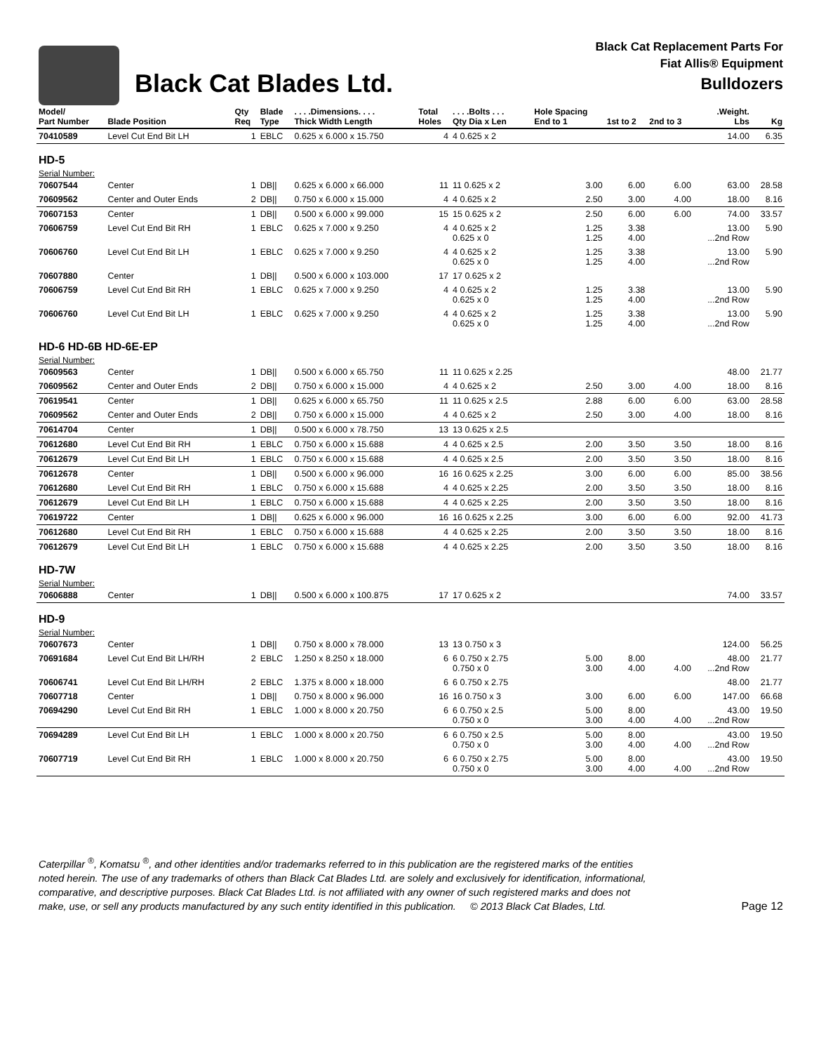Black Cat Blades Ltd.
Black Cat Replacement Parts For
Fiat Allis® Equipment
Bulldozers
| Model/ Part Number | Blade Position | Qty Req | Blade Type | . . . .Dimensions. . . . Thick Width Length | Total Holes | . . . .Bolts . . . Qty Dia x Len | Hole Spacing End to 1 | 1st to 2 | 2nd to 3 | .Weight. Lbs | Kg |
| --- | --- | --- | --- | --- | --- | --- | --- | --- | --- | --- | --- |
| 70410589 | Level Cut End Bit LH | 1 | EBLC | 0.625 x 6.000 x 15.750 | 4 | 4 0.625 x 2 | | | | 14.00 | 6.35 |
| HD-5 | | | | | | | | | | | |
| Serial Number: | | | | | | | | | | | |
| 70607544 | Center | 1 | DB// | 0.625 x 6.000 x 66.000 | 11 | 11 0.625 x 2 | 3.00 | 6.00 | 6.00 | 63.00 | 28.58 |
| 70609562 | Center and Outer Ends | 2 | DB// | 0.750 x 6.000 x 15.000 | 4 | 4 0.625 x 2 | 2.50 | 3.00 | 4.00 | 18.00 | 8.16 |
| 70607153 | Center | 1 | DB// | 0.500 x 6.000 x 99.000 | 15 | 15 0.625 x 2 | 2.50 | 6.00 | 6.00 | 74.00 | 33.57 |
| 70606759 | Level Cut End Bit RH | 1 | EBLC | 0.625 x 7.000 x 9.250 | 4 | 4 0.625 x 2 0.625 x 0 | 1.25 1.25 | 3.38 4.00 | | 13.00 ...2nd Row | 5.90 |
| 70606760 | Level Cut End Bit LH | 1 | EBLC | 0.625 x 7.000 x 9.250 | 4 | 4 0.625 x 2 0.625 x 0 | 1.25 1.25 | 3.38 4.00 | | 13.00 ...2nd Row | 5.90 |
| 70607880 | Center | 1 | DB// | 0.500 x 6.000 x 103.000 | 17 | 17 0.625 x 2 | | | | | |
| 70606759 | Level Cut End Bit RH | 1 | EBLC | 0.625 x 7.000 x 9.250 | 4 | 4 0.625 x 2 0.625 x 0 | 1.25 1.25 | 3.38 4.00 | | 13.00 ...2nd Row | 5.90 |
| 70606760 | Level Cut End Bit LH | 1 | EBLC | 0.625 x 7.000 x 9.250 | 4 | 4 0.625 x 2 0.625 x 0 | 1.25 1.25 | 3.38 4.00 | | 13.00 ...2nd Row | 5.90 |
| HD-6 HD-6B HD-6E-EP | | | | | | | | | | | |
| Serial Number: | | | | | | | | | | | |
| 70609563 | Center | 1 | DB// | 0.500 x 6.000 x 65.750 | 11 | 11 0.625 x 2.25 | | | | 48.00 | 21.77 |
| 70609562 | Center and Outer Ends | 2 | DB// | 0.750 x 6.000 x 15.000 | 4 | 4 0.625 x 2 | 2.50 | 3.00 | 4.00 | 18.00 | 8.16 |
| 70619541 | Center | 1 | DB// | 0.625 x 6.000 x 65.750 | 11 | 11 0.625 x 2.5 | 2.88 | 6.00 | 6.00 | 63.00 | 28.58 |
| 70609562 | Center and Outer Ends | 2 | DB// | 0.750 x 6.000 x 15.000 | 4 | 4 0.625 x 2 | 2.50 | 3.00 | 4.00 | 18.00 | 8.16 |
| 70614704 | Center | 1 | DB// | 0.500 x 6.000 x 78.750 | 13 | 13 0.625 x 2.5 | | | | | |
| 70612680 | Level Cut End Bit RH | 1 | EBLC | 0.750 x 6.000 x 15.688 | 4 | 4 0.625 x 2.5 | 2.00 | 3.50 | 3.50 | 18.00 | 8.16 |
| 70612679 | Level Cut End Bit LH | 1 | EBLC | 0.750 x 6.000 x 15.688 | 4 | 4 0.625 x 2.5 | 2.00 | 3.50 | 3.50 | 18.00 | 8.16 |
| 70612678 | Center | 1 | DB// | 0.500 x 6.000 x 96.000 | 16 | 16 0.625 x 2.25 | 3.00 | 6.00 | 6.00 | 85.00 | 38.56 |
| 70612680 | Level Cut End Bit RH | 1 | EBLC | 0.750 x 6.000 x 15.688 | 4 | 4 0.625 x 2.25 | 2.00 | 3.50 | 3.50 | 18.00 | 8.16 |
| 70612679 | Level Cut End Bit LH | 1 | EBLC | 0.750 x 6.000 x 15.688 | 4 | 4 0.625 x 2.25 | 2.00 | 3.50 | 3.50 | 18.00 | 8.16 |
| 70619722 | Center | 1 | DB// | 0.625 x 6.000 x 96.000 | 16 | 16 0.625 x 2.25 | 3.00 | 6.00 | 6.00 | 92.00 | 41.73 |
| 70612680 | Level Cut End Bit RH | 1 | EBLC | 0.750 x 6.000 x 15.688 | 4 | 4 0.625 x 2.25 | 2.00 | 3.50 | 3.50 | 18.00 | 8.16 |
| 70612679 | Level Cut End Bit LH | 1 | EBLC | 0.750 x 6.000 x 15.688 | 4 | 4 0.625 x 2.25 | 2.00 | 3.50 | 3.50 | 18.00 | 8.16 |
| HD-7W | | | | | | | | | | | |
| Serial Number: | | | | | | | | | | | |
| 70606888 | Center | 1 | DB// | 0.500 x 6.000 x 100.875 | 17 | 17 0.625 x 2 | | | | 74.00 | 33.57 |
| HD-9 | | | | | | | | | | | |
| Serial Number: | | | | | | | | | | | |
| 70607673 | Center | 1 | DB// | 0.750 x 8.000 x 78.000 | 13 | 13 0.750 x 3 | | | | 124.00 | 56.25 |
| 70691684 | Level Cut End Bit LH/RH | 2 | EBLC | 1.250 x 8.250 x 18.000 | 6 | 6 0.750 x 2.75 0.750 x 0 | 5.00 3.00 | 8.00 4.00 | 4.00 | 48.00 ...2nd Row | 21.77 |
| 70606741 | Level Cut End Bit LH/RH | 2 | EBLC | 1.375 x 8.000 x 18.000 | 6 | 6 0.750 x 2.75 | | | | 48.00 | 21.77 |
| 70607718 | Center | 1 | DB// | 0.750 x 8.000 x 96.000 | 16 | 16 0.750 x 3 | 3.00 | 6.00 | 6.00 | 147.00 | 66.68 |
| 70694290 | Level Cut End Bit RH | 1 | EBLC | 1.000 x 8.000 x 20.750 | 6 | 6 0.750 x 2.5 0.750 x 0 | 5.00 3.00 | 8.00 4.00 | 4.00 | 43.00 ...2nd Row | 19.50 |
| 70694289 | Level Cut End Bit LH | 1 | EBLC | 1.000 x 8.000 x 20.750 | 6 | 6 0.750 x 2.5 0.750 x 0 | 5.00 3.00 | 8.00 4.00 | 4.00 | 43.00 ...2nd Row | 19.50 |
| 70607719 | Level Cut End Bit RH | 1 | EBLC | 1.000 x 8.000 x 20.750 | 6 | 6 0.750 x 2.75 0.750 x 0 | 5.00 3.00 | 8.00 4.00 | 4.00 | 43.00 ...2nd Row | 19.50 |
Caterpillar <sup>®</sup>, Komatsu <sup>®</sup>, and other identities and/or trademarks referred to in this publication are the registered marks of the entities
noted herein. The use of any trademarks of others than Black Cat Blades Ltd. are solely and exclusively for identification, informational,
comparative, and descriptive purposes. Black Cat Blades Ltd. is not affiliated with any owner of such registered marks and does not
make, use, or sell any products manufactured by any such entity identified in this publication. © 2013 Black Cat Blades, Ltd.
Page 12